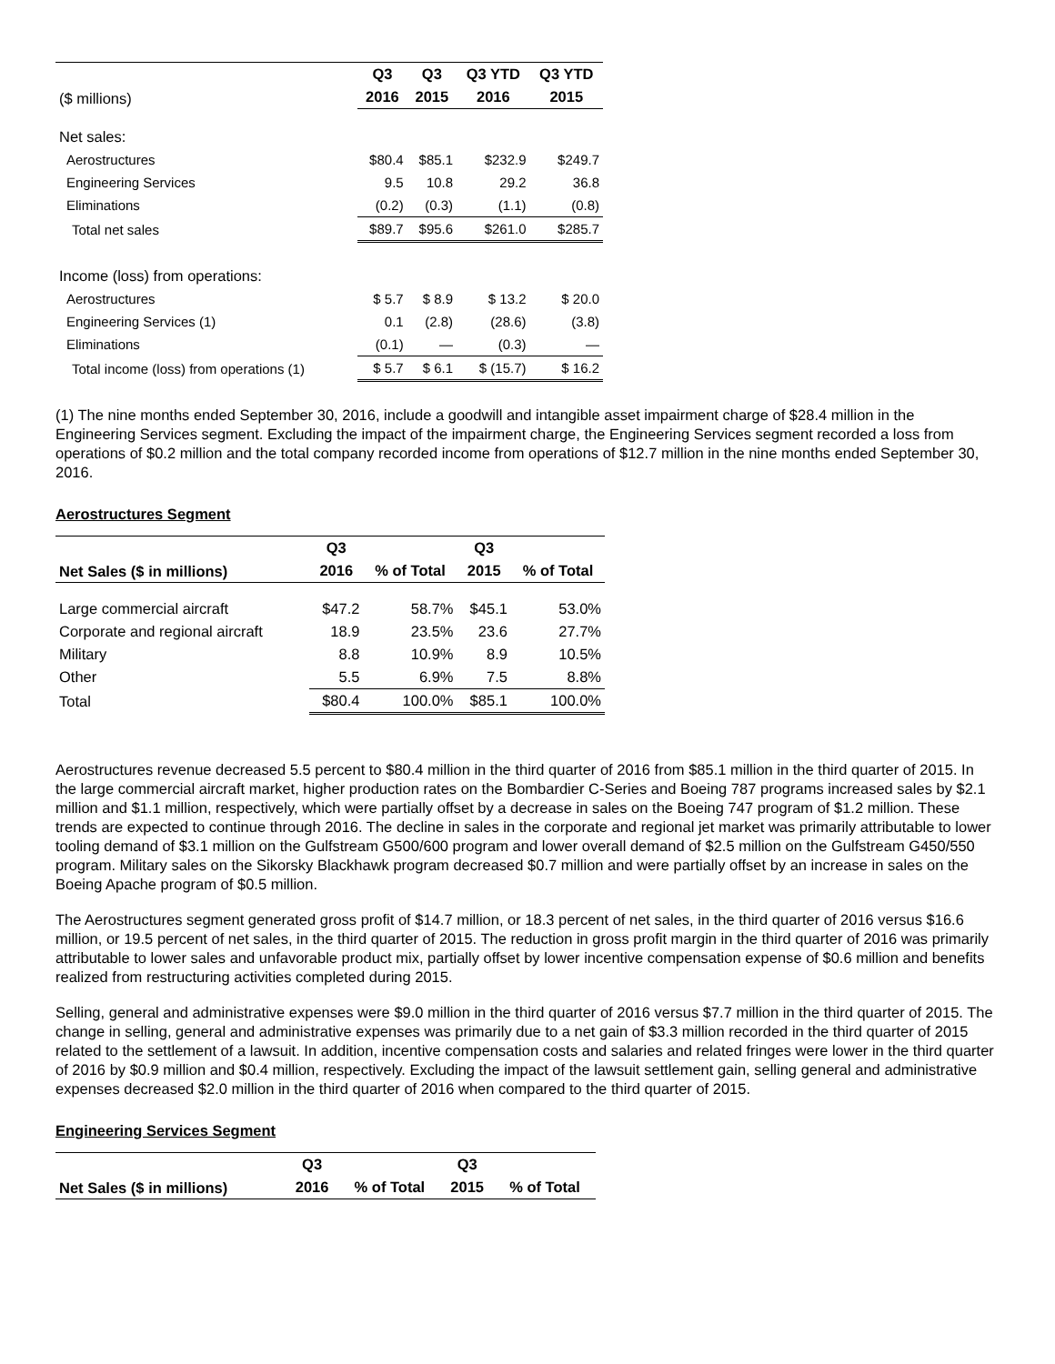| ($ millions) | Q3 | Q3 | Q3 YTD | Q3 YTD |
| --- | --- | --- | --- | --- |
| | 2016 | 2015 | 2016 | 2015 |
| Net sales: | | | | |
| Aerostructures | $80.4 | $85.1 | $232.9 | $249.7 |
| Engineering Services | 9.5 | 10.8 | 29.2 | 36.8 |
| Eliminations | (0.2) | (0.3) | (1.1) | (0.8) |
| Total net sales | $89.7 | $95.6 | $261.0 | $285.7 |
| Income (loss) from operations: | | | | |
| Aerostructures | $ 5.7 | $ 8.9 | $ 13.2 | $ 20.0 |
| Engineering Services (1) | 0.1 | (2.8) | (28.6) | (3.8) |
| Eliminations | (0.1) | — | (0.3) | — |
| Total income (loss) from operations (1) | $ 5.7 | $ 6.1 | $ (15.7) | $ 16.2 |
(1) The nine months ended September 30, 2016, include a goodwill and intangible asset impairment charge of $28.4 million in the Engineering Services segment. Excluding the impact of the impairment charge, the Engineering Services segment recorded a loss from operations of $0.2 million and the total company recorded income from operations of $12.7 million in the nine months ended September 30, 2016.
Aerostructures Segment
| Net Sales ($ in millions) | Q3 | | Q3 | |
| --- | --- | --- | --- | --- |
| | 2016 | % of Total | 2015 | % of Total |
| Large commercial aircraft | $47.2 | 58.7% | $45.1 | 53.0% |
| Corporate and regional aircraft | 18.9 | 23.5% | 23.6 | 27.7% |
| Military | 8.8 | 10.9% | 8.9 | 10.5% |
| Other | 5.5 | 6.9% | 7.5 | 8.8% |
| Total | $80.4 | 100.0% | $85.1 | 100.0% |
Aerostructures revenue decreased 5.5 percent to $80.4 million in the third quarter of 2016 from $85.1 million in the third quarter of 2015. In the large commercial aircraft market, higher production rates on the Bombardier C-Series and Boeing 787 programs increased sales by $2.1 million and $1.1 million, respectively, which were partially offset by a decrease in sales on the Boeing 747 program of $1.2 million. These trends are expected to continue through 2016. The decline in sales in the corporate and regional jet market was primarily attributable to lower tooling demand of $3.1 million on the Gulfstream G500/600 program and lower overall demand of $2.5 million on the Gulfstream G450/550 program. Military sales on the Sikorsky Blackhawk program decreased $0.7 million and were partially offset by an increase in sales on the Boeing Apache program of $0.5 million.
The Aerostructures segment generated gross profit of $14.7 million, or 18.3 percent of net sales, in the third quarter of 2016 versus $16.6 million, or 19.5 percent of net sales, in the third quarter of 2015. The reduction in gross profit margin in the third quarter of 2016 was primarily attributable to lower sales and unfavorable product mix, partially offset by lower incentive compensation expense of $0.6 million and benefits realized from restructuring activities completed during 2015.
Selling, general and administrative expenses were $9.0 million in the third quarter of 2016 versus $7.7 million in the third quarter of 2015. The change in selling, general and administrative expenses was primarily due to a net gain of $3.3 million recorded in the third quarter of 2015 related to the settlement of a lawsuit. In addition, incentive compensation costs and salaries and related fringes were lower in the third quarter of 2016 by $0.9 million and $0.4 million, respectively. Excluding the impact of the lawsuit settlement gain, selling general and administrative expenses decreased $2.0 million in the third quarter of 2016 when compared to the third quarter of 2015.
Engineering Services Segment
| Net Sales ($ in millions) | Q3 | | Q3 | |
| --- | --- | --- | --- | --- |
| | 2016 | % of Total | 2015 | % of Total |